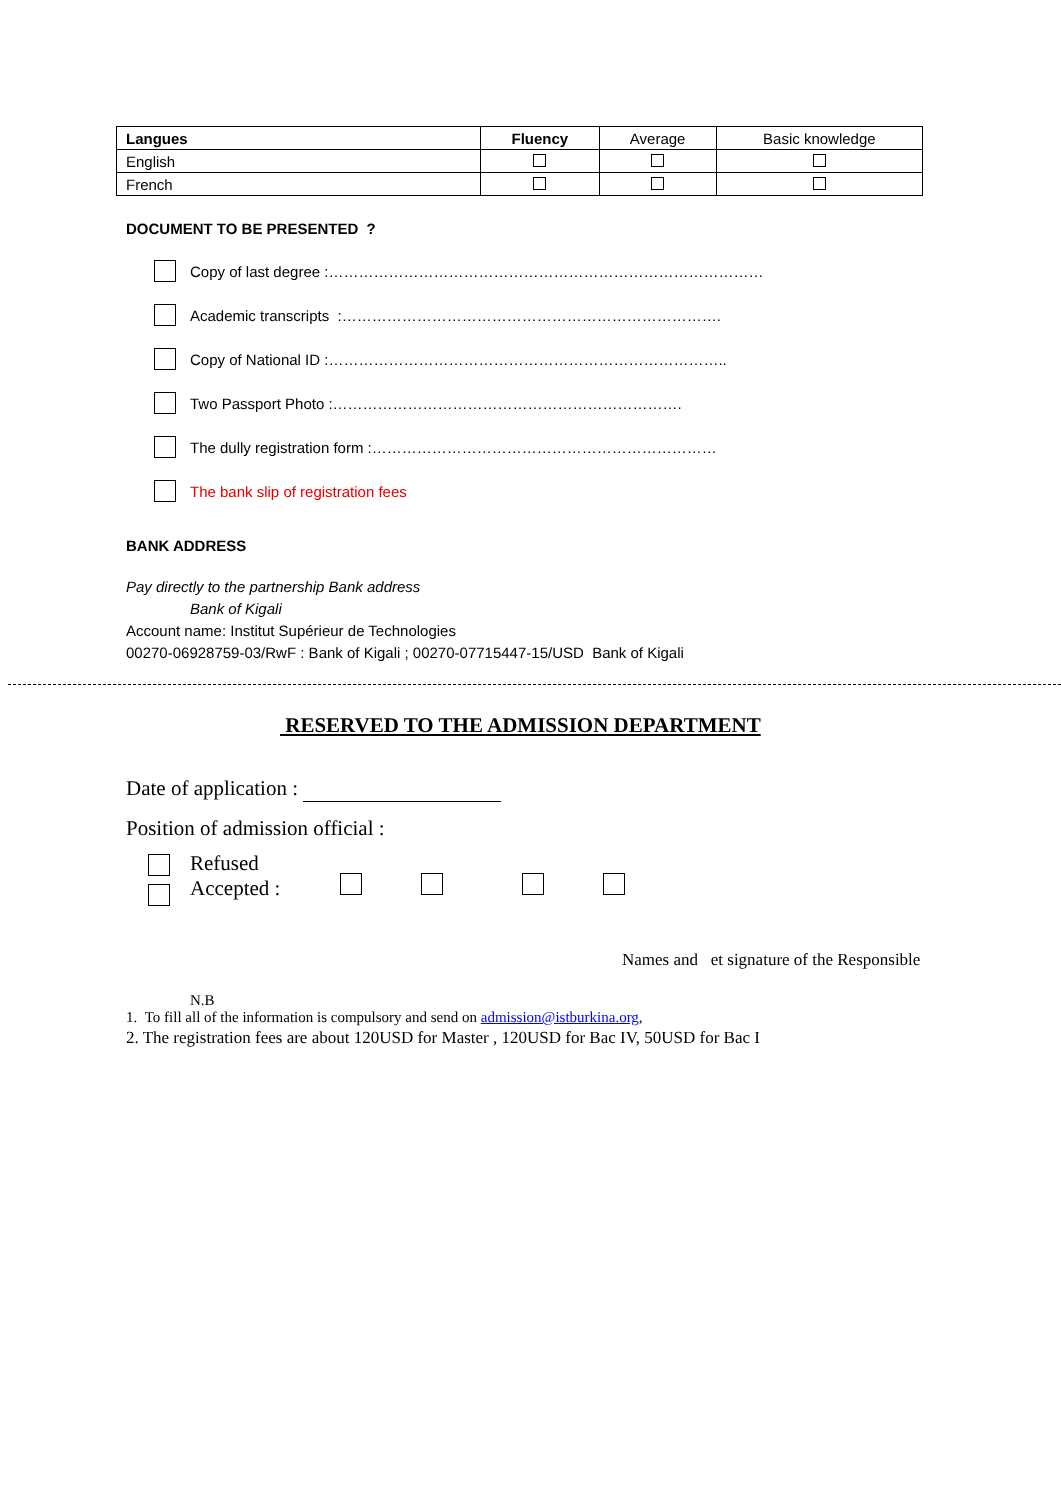| Langues | Fluency | Average | Basic knowledge |
| English | | | |
| French | | | |
DOCUMENT TO BE PRESENTED ?
Copy of last degree :……………………………………………………………………………
Academic transcripts :………………………………………………………………….
Copy of National ID :……………………………………………………………………..
Two Passport Photo :…………………………………………………………….
The dully registration form :……………………………………………………………
The bank slip of registration fees
BANK ADDRESS
Pay directly to the partnership Bank address
Bank of Kigali
Account name: Institut Supérieur de Technologies
00270-06928759-03/RwF : Bank of Kigali ; 00270-07715447-15/USD Bank of Kigali
RESERVED TO THE ADMISSION DEPARTMENT
Date of application :
Position of admission official :
Refused
Accepted :
Names and et signature of the Responsible
N.B
1. To fill all of the information is compulsory and send on admission@istburkina.org,
2. The registration fees are about 120USD for Master , 120USD for Bac IV, 50USD for Bac I